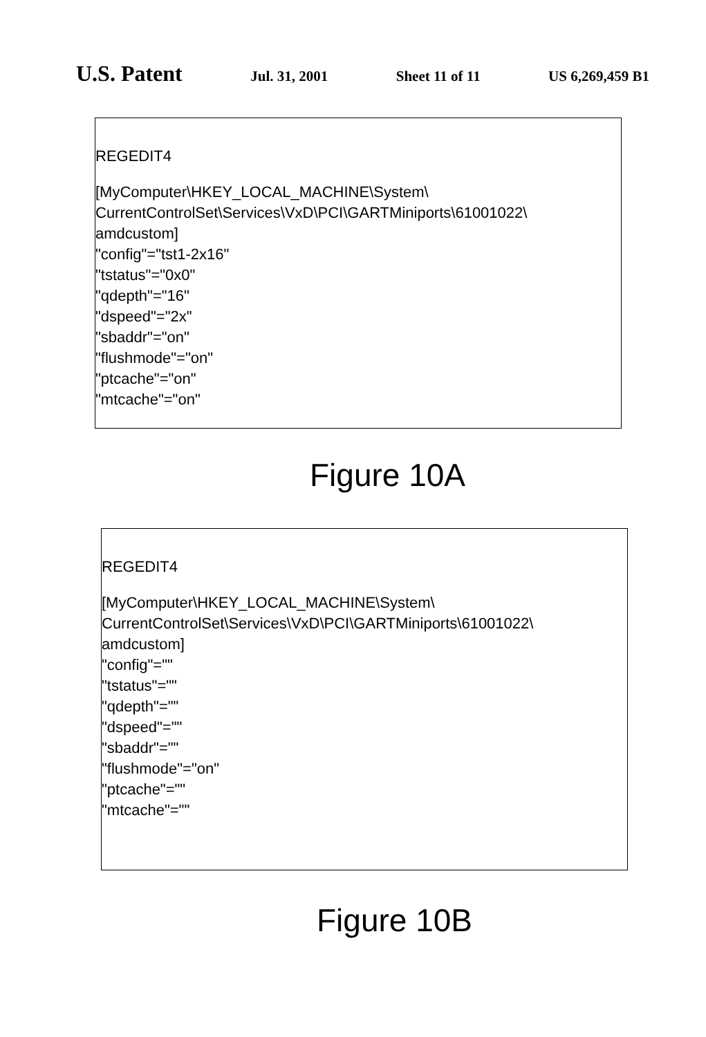U.S. Patent Jul. 31, 2001 Sheet 11 of 11 US 6,269,459 B1
REGEDIT4
[MyComputer\HKEY_LOCAL_MACHINE\System\
CurrentControlSet\Services\VxD\PCI\GARTMiniports\61001022\
amdcustom]
"config"="tst1-2x16"
"tstatus"="0x0"
"qdepth"="16"
"dspeed"="2x"
"sbaddr"="on"
"flushmode"="on"
"ptcache"="on"
"mtcache"="on"
Figure 10A
REGEDIT4
[MyComputer\HKEY_LOCAL_MACHINE\System\
CurrentControlSet\Services\VxD\PCI\GARTMiniports\61001022\
amdcustom]
"config"=""
"tstatus"=""
"qdepth"=""
"dspeed"=""
"sbaddr"=""
"flushmode"="on"
"ptcache"=""
"mtcache"=""
Figure 10B